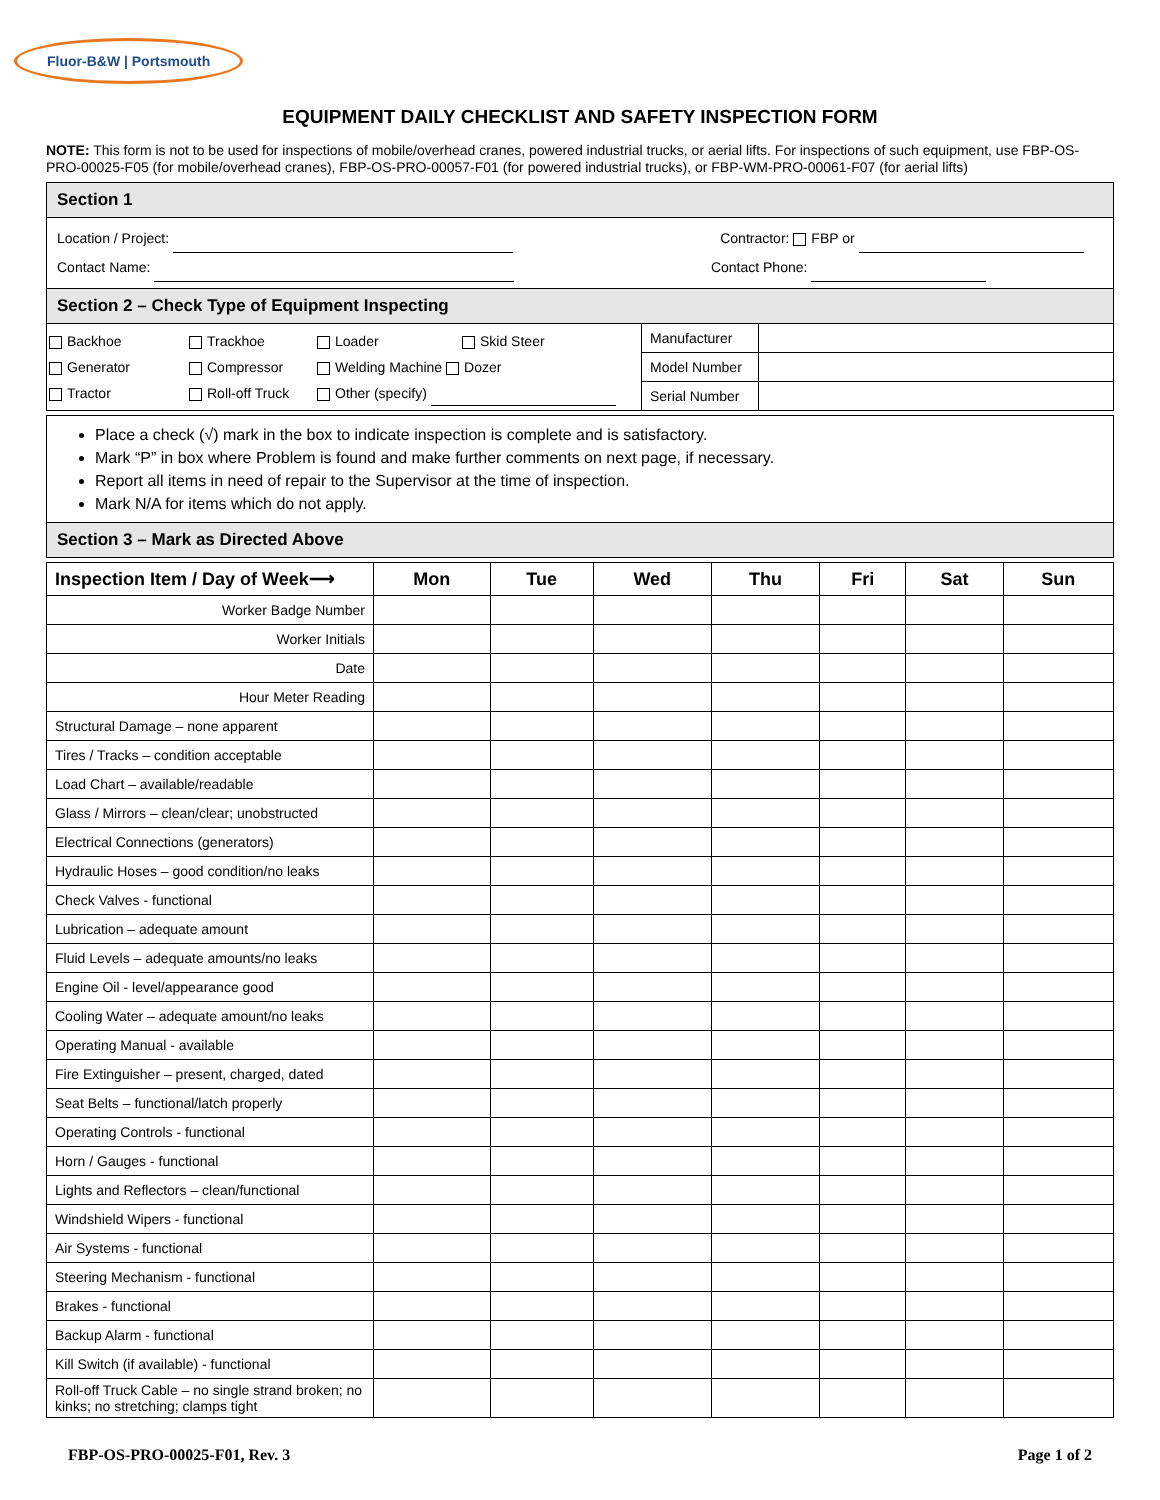Fluor-B&W | Portsmouth
EQUIPMENT DAILY CHECKLIST AND SAFETY INSPECTION FORM
NOTE: This form is not to be used for inspections of mobile/overhead cranes, powered industrial trucks, or aerial lifts. For inspections of such equipment, use FBP-OS-PRO-00025-F05 (for mobile/overhead cranes), FBP-OS-PRO-00057-F01 (for powered industrial trucks), or FBP-WM-PRO-00061-F07 (for aerial lifts)
| Section 1 | | |
| Location / Project: Contractor: FBP or Contact Name: Contact Phone: | | |
| Section 2 – Check Type of Equipment Inspecting | | |
| Backhoe Trackhoe Loader Skid Steer Generator Compressor Welding Machine Dozer Tractor Roll-off Truck Other (specify) | Manufacturer | |
| | Model Number | |
| | Serial Number | |
| Place a check (√) mark in the box to indicate inspection is complete and is satisfactory. Mark “P” in box where Problem is found and make further comments on next page, if necessary. Report all items in need of repair to the Supervisor at the time of inspection. Mark N/A for items which do not apply. |
| Section 3 – Mark as Directed Above |
| Inspection Item / Day of Week⟶ | Mon | Tue | Wed | Thu | Fri | Sat | Sun |
| --- | --- | --- | --- | --- | --- | --- | --- |
| Worker Badge Number | | | | | | | |
| Worker Initials | | | | | | | |
| Date | | | | | | | |
| Hour Meter Reading | | | | | | | |
| Structural Damage – none apparent | | | | | | | |
| Tires / Tracks – condition acceptable | | | | | | | |
| Load Chart – available/readable | | | | | | | |
| Glass / Mirrors – clean/clear; unobstructed | | | | | | | |
| Electrical Connections (generators) | | | | | | | |
| Hydraulic Hoses – good condition/no leaks | | | | | | | |
| Check Valves - functional | | | | | | | |
| Lubrication – adequate amount | | | | | | | |
| Fluid Levels – adequate amounts/no leaks | | | | | | | |
| Engine Oil - level/appearance good | | | | | | | |
| Cooling Water – adequate amount/no leaks | | | | | | | |
| Operating Manual - available | | | | | | | |
| Fire Extinguisher – present, charged, dated | | | | | | | |
| Seat Belts – functional/latch properly | | | | | | | |
| Operating Controls - functional | | | | | | | |
| Horn / Gauges - functional | | | | | | | |
| Lights and Reflectors – clean/functional | | | | | | | |
| Windshield Wipers - functional | | | | | | | |
| Air Systems - functional | | | | | | | |
| Steering Mechanism - functional | | | | | | | |
| Brakes - functional | | | | | | | |
| Backup Alarm - functional | | | | | | | |
| Kill Switch (if available) - functional | | | | | | | |
| Roll-off Truck Cable – no single strand broken; no kinks; no stretching; clamps tight | | | | | | | |
FBP-OS-PRO-00025-F01, Rev. 3 Page 1 of 2